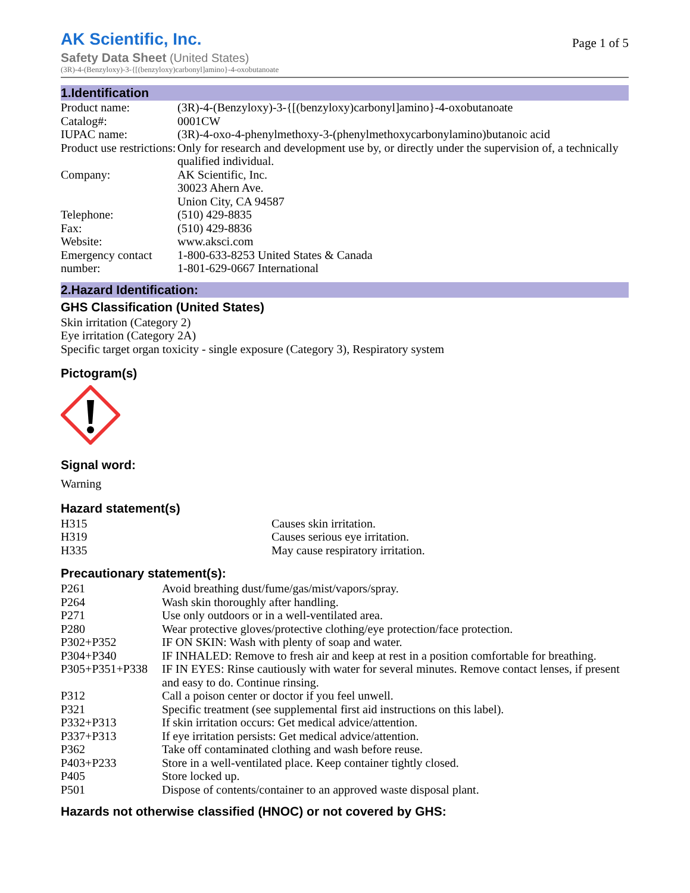AK Scientific, Inc.
Page 1 of 5
Safety Data Sheet (United States)
(3R)-4-(Benzyloxy)-3-{[(benzyloxy)carbonyl]amino}-4-oxobutanoate
1.Identification
| Product name: | (3R)-4-(Benzyloxy)-3-{[(benzyloxy)carbonyl]amino}-4-oxobutanoate |
| Catalog#: | 0001CW |
| IUPAC name: | (3R)-4-oxo-4-phenylmethoxy-3-(phenylmethoxycarbonylamino)butanoic acid |
| Product use restrictions: | Only for research and development use by, or directly under the supervision of, a technically qualified individual. |
| Company: | AK Scientific, Inc. 30023 Ahern Ave. Union City, CA 94587 |
| Telephone: | (510) 429-8835 |
| Fax: | (510) 429-8836 |
| Website: | www.aksci.com |
| Emergency contact number: | 1-800-633-8253 United States & Canada 1-801-629-0667 International |
2.Hazard Identification:
GHS Classification (United States)
Skin irritation (Category 2)
Eye irritation (Category 2A)
Specific target organ toxicity - single exposure (Category 3), Respiratory system
Pictogram(s)
Signal word:
Warning
Hazard statement(s)
| H315 | Causes skin irritation. |
| H319 | Causes serious eye irritation. |
| H335 | May cause respiratory irritation. |
Precautionary statement(s):
| P261 | Avoid breathing dust/fume/gas/mist/vapors/spray. |
| P264 | Wash skin thoroughly after handling. |
| P271 | Use only outdoors or in a well-ventilated area. |
| P280 | Wear protective gloves/protective clothing/eye protection/face protection. |
| P302+P352 | IF ON SKIN: Wash with plenty of soap and water. |
| P304+P340 | IF INHALED: Remove to fresh air and keep at rest in a position comfortable for breathing. |
| P305+P351+P338 | IF IN EYES: Rinse cautiously with water for several minutes. Remove contact lenses, if present and easy to do. Continue rinsing. |
| P312 | Call a poison center or doctor if you feel unwell. |
| P321 | Specific treatment (see supplemental first aid instructions on this label). |
| P332+P313 | If skin irritation occurs: Get medical advice/attention. |
| P337+P313 | If eye irritation persists: Get medical advice/attention. |
| P362 | Take off contaminated clothing and wash before reuse. |
| P403+P233 | Store in a well-ventilated place. Keep container tightly closed. |
| P405 | Store locked up. |
| P501 | Dispose of contents/container to an approved waste disposal plant. |
Hazards not otherwise classified (HNOC) or not covered by GHS: